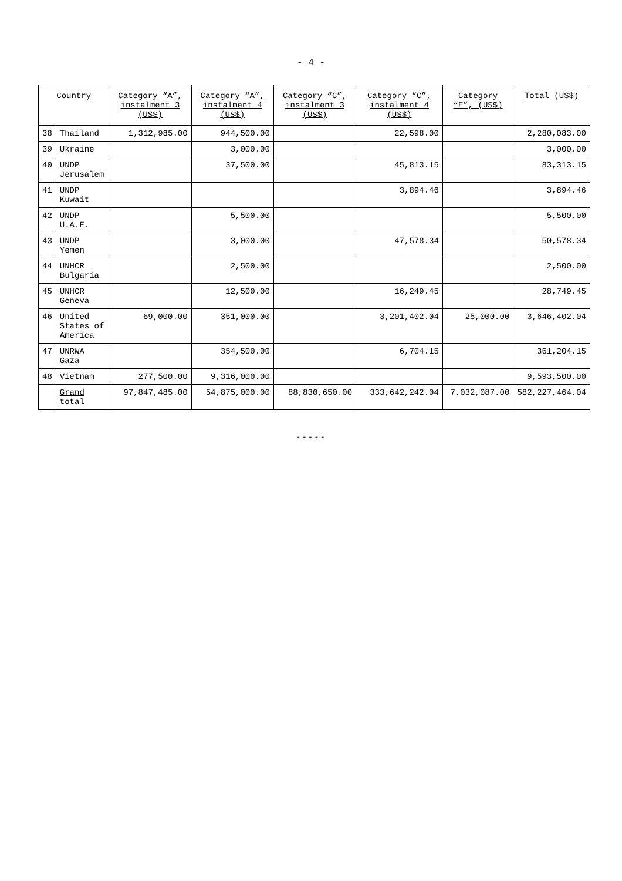- 4 -
| Country | | Category “A”, instalment 3 (US$) | Category “A”, instalment 4 (US$) | Category “C”, instalment 3 (US$) | Category “C”, instalment 4 (US$) | Category “E”, (US$) | Total (US$) |
| --- | --- | --- | --- | --- | --- | --- | --- |
| 38 | Thailand | 1,312,985.00 | 944,500.00 | | 22,598.00 | | 2,280,083.00 |
| 39 | Ukraine | | 3,000.00 | | | | 3,000.00 |
| 40 | UNDP Jerusalem | | 37,500.00 | | 45,813.15 | | 83,313.15 |
| 41 | UNDP Kuwait | | | | 3,894.46 | | 3,894.46 |
| 42 | UNDP U.A.E. | | 5,500.00 | | | | 5,500.00 |
| 43 | UNDP Yemen | | 3,000.00 | | 47,578.34 | | 50,578.34 |
| 44 | UNHCR Bulgaria | | 2,500.00 | | | | 2,500.00 |
| 45 | UNHCR Geneva | | 12,500.00 | | 16,249.45 | | 28,749.45 |
| 46 | United States of America | 69,000.00 | 351,000.00 | | 3,201,402.04 | 25,000.00 | 3,646,402.04 |
| 47 | UNRWA Gaza | | 354,500.00 | | 6,704.15 | | 361,204.15 |
| 48 | Vietnam | 277,500.00 | 9,316,000.00 | | | | 9,593,500.00 |
| | Grand total | 97,847,485.00 | 54,875,000.00 | 88,830,650.00 | 333,642,242.04 | 7,032,087.00 | 582,227,464.04 |
-----